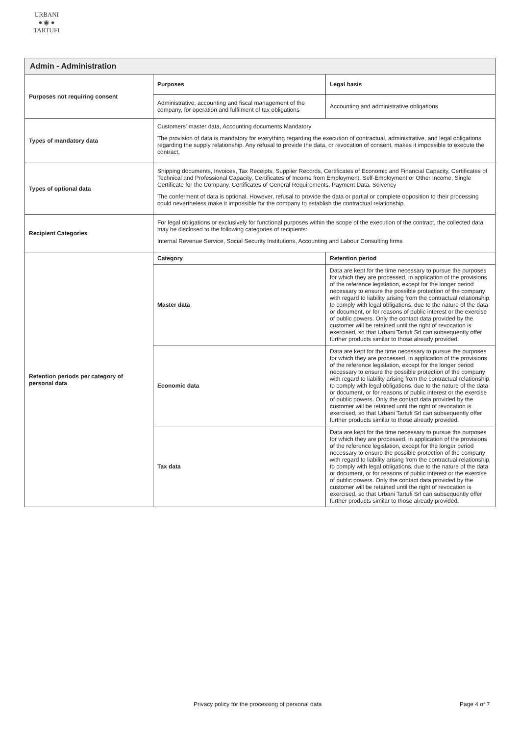URBANI
● ◉ ●
TARTUFI
| Admin - Administration | | |
| Purposes not requiring consent | Purposes | Legal basis |
| | Administrative, accounting and fiscal management of the company, for operation and fulfilment of tax obligations | Accounting and administrative obligations |
| Types of mandatory data | Customers' master data, Accounting documents Mandatory The provision of data is mandatory for everything regarding the execution of contractual, administrative, and legal obligations regarding the supply relationship. Any refusal to provide the data, or revocation of consent, makes it impossible to execute the contract. | |
| Types of optional data | Shipping documents, Invoices, Tax Receipts, Supplier Records, Certificates of Economic and Financial Capacity, Certificates of Technical and Professional Capacity, Certificates of Income from Employment, Self-Employment or Other Income, Single Certificate for the Company, Certificates of General Requirements, Payment Data, Solvency The conferment of data is optional. However, refusal to provide the data or partial or complete opposition to their processing could nevertheless make it impossible for the company to establish the contractual relationship. | |
| Recipient Categories | For legal obligations or exclusively for functional purposes within the scope of the execution of the contract, the collected data may be disclosed to the following categories of recipients: Internal Revenue Service, Social Security Institutions, Accounting and Labour Consulting firms | |
| Retention periods per category of personal data | Category | Retention period |
| | Master data | Data are kept for the time necessary to pursue the purposes for which they are processed, in application of the provisions of the reference legislation, except for the longer period necessary to ensure the possible protection of the company with regard to liability arising from the contractual relationship, to comply with legal obligations, due to the nature of the data or document, or for reasons of public interest or the exercise of public powers. Only the contact data provided by the customer will be retained until the right of revocation is exercised, so that Urbani Tartufi Srl can subsequently offer further products similar to those already provided. |
| | Economic data | Data are kept for the time necessary to pursue the purposes for which they are processed, in application of the provisions of the reference legislation, except for the longer period necessary to ensure the possible protection of the company with regard to liability arising from the contractual relationship, to comply with legal obligations, due to the nature of the data or document, or for reasons of public interest or the exercise of public powers. Only the contact data provided by the customer will be retained until the right of revocation is exercised, so that Urbani Tartufi Srl can subsequently offer further products similar to those already provided. |
| | Tax data | Data are kept for the time necessary to pursue the purposes for which they are processed, in application of the provisions of the reference legislation, except for the longer period necessary to ensure the possible protection of the company with regard to liability arising from the contractual relationship, to comply with legal obligations, due to the nature of the data or document, or for reasons of public interest or the exercise of public powers. Only the contact data provided by the customer will be retained until the right of revocation is exercised, so that Urbani Tartufi Srl can subsequently offer further products similar to those already provided. |
Privacy policy for the processing of personal data Page 4 of 7